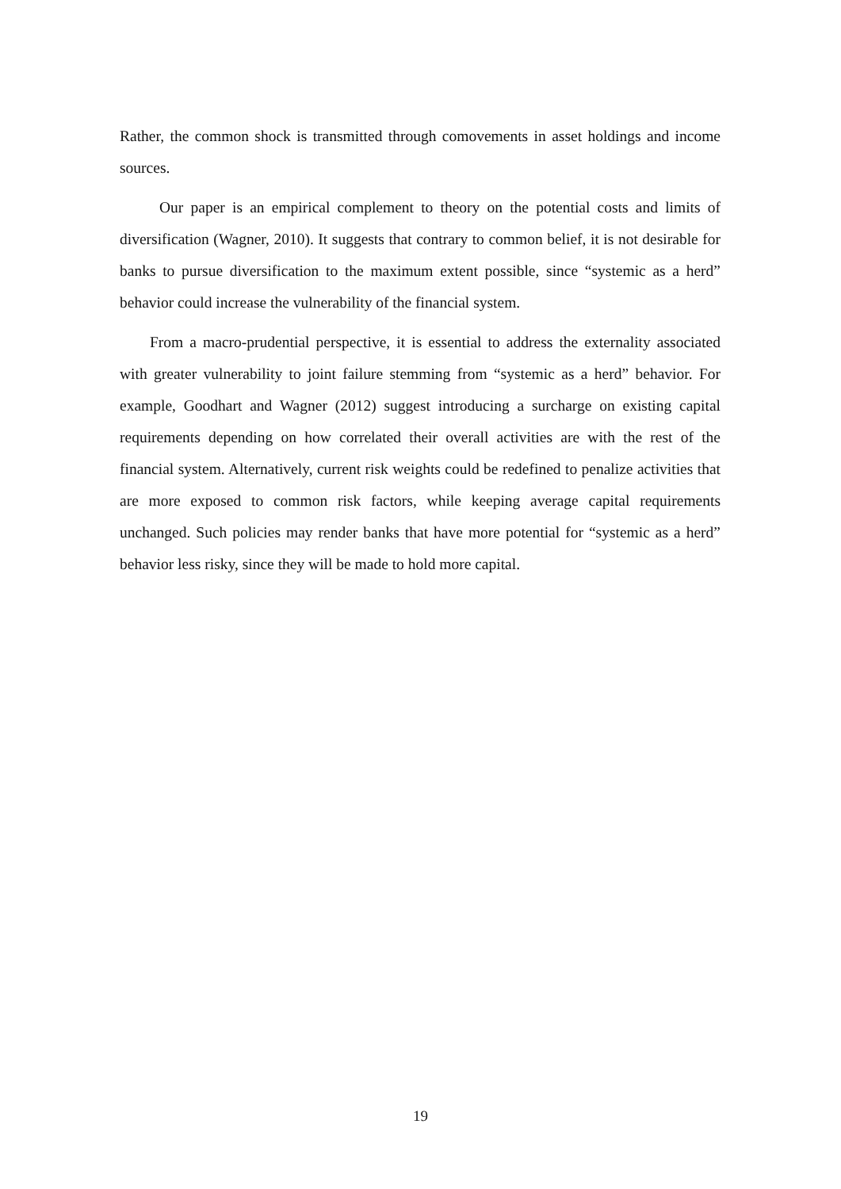Rather, the common shock is transmitted through comovements in asset holdings and income sources.
Our paper is an empirical complement to theory on the potential costs and limits of diversification (Wagner, 2010). It suggests that contrary to common belief, it is not desirable for banks to pursue diversification to the maximum extent possible, since “systemic as a herd” behavior could increase the vulnerability of the financial system.
From a macro-prudential perspective, it is essential to address the externality associated with greater vulnerability to joint failure stemming from “systemic as a herd” behavior. For example, Goodhart and Wagner (2012) suggest introducing a surcharge on existing capital requirements depending on how correlated their overall activities are with the rest of the financial system. Alternatively, current risk weights could be redefined to penalize activities that are more exposed to common risk factors, while keeping average capital requirements unchanged. Such policies may render banks that have more potential for “systemic as a herd” behavior less risky, since they will be made to hold more capital.
19